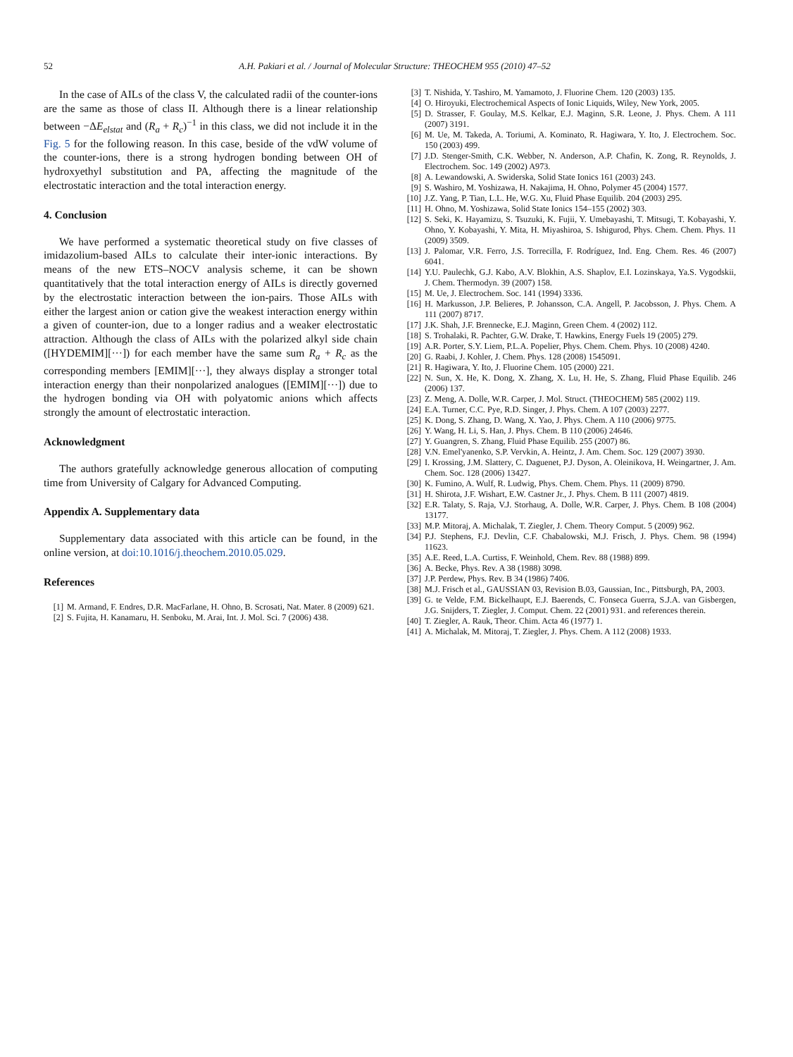52 A.H. Pakiari et al. / Journal of Molecular Structure: THEOCHEM 955 (2010) 47–52
In the case of AILs of the class V, the calculated radii of the counter-ions are the same as those of class II. Although there is a linear relationship between −ΔE<sub>elstat</sub> and (R<sub>a</sub> + R<sub>c</sub>)<sup>−1</sup> in this class, we did not include it in the Fig. 5 for the following reason. In this case, beside of the vdW volume of the counter-ions, there is a strong hydrogen bonding between OH of hydroxyethyl substitution and PA, affecting the magnitude of the electrostatic interaction and the total interaction energy.
4. Conclusion
We have performed a systematic theoretical study on five classes of imidazolium-based AILs to calculate their inter-ionic interactions. By means of the new ETS–NOCV analysis scheme, it can be shown quantitatively that the total interaction energy of AILs is directly governed by the electrostatic interaction between the ion-pairs. Those AILs with either the largest anion or cation give the weakest interaction energy within a given of counter-ion, due to a longer radius and a weaker electrostatic attraction. Although the class of AILs with the polarized alkyl side chain ([HYDEMIM][···]) for each member have the same sum R<sub>a</sub> + R<sub>c</sub> as the corresponding members [EMIM][···], they always display a stronger total interaction energy than their nonpolarized analogues ([EMIM][···]) due to the hydrogen bonding via OH with polyatomic anions which affects strongly the amount of electrostatic interaction.
Acknowledgment
The authors gratefully acknowledge generous allocation of computing time from University of Calgary for Advanced Computing.
Appendix A. Supplementary data
Supplementary data associated with this article can be found, in the online version, at doi:10.1016/j.theochem.2010.05.029.
References
[1] M. Armand, F. Endres, D.R. MacFarlane, H. Ohno, B. Scrosati, Nat. Mater. 8 (2009) 621.
[2] S. Fujita, H. Kanamaru, H. Senboku, M. Arai, Int. J. Mol. Sci. 7 (2006) 438.
[3] T. Nishida, Y. Tashiro, M. Yamamoto, J. Fluorine Chem. 120 (2003) 135.
[4] O. Hiroyuki, Electrochemical Aspects of Ionic Liquids, Wiley, New York, 2005.
[5] D. Strasser, F. Goulay, M.S. Kelkar, E.J. Maginn, S.R. Leone, J. Phys. Chem. A 111 (2007) 3191.
[6] M. Ue, M. Takeda, A. Toriumi, A. Kominato, R. Hagiwara, Y. Ito, J. Electrochem. Soc. 150 (2003) 499.
[7] J.D. Stenger-Smith, C.K. Webber, N. Anderson, A.P. Chafin, K. Zong, R. Reynolds, J. Electrochem. Soc. 149 (2002) A973.
[8] A. Lewandowski, A. Swiderska, Solid State Ionics 161 (2003) 243.
[9] S. Washiro, M. Yoshizawa, H. Nakajima, H. Ohno, Polymer 45 (2004) 1577.
[10] J.Z. Yang, P. Tian, L.L. He, W.G. Xu, Fluid Phase Equilib. 204 (2003) 295.
[11] H. Ohno, M. Yoshizawa, Solid State Ionics 154–155 (2002) 303.
[12] S. Seki, K. Hayamizu, S. Tsuzuki, K. Fujii, Y. Umebayashi, T. Mitsugi, T. Kobayashi, Y. Ohno, Y. Kobayashi, Y. Mita, H. Miyashiroa, S. Ishigurod, Phys. Chem. Chem. Phys. 11 (2009) 3509.
[13] J. Palomar, V.R. Ferro, J.S. Torrecilla, F. Rodríguez, Ind. Eng. Chem. Res. 46 (2007) 6041.
[14] Y.U. Paulechk, G.J. Kabo, A.V. Blokhin, A.S. Shaplov, E.I. Lozinskaya, Ya.S. Vygodskii, J. Chem. Thermodyn. 39 (2007) 158.
[15] M. Ue, J. Electrochem. Soc. 141 (1994) 3336.
[16] H. Markusson, J.P. Belieres, P. Johansson, C.A. Angell, P. Jacobsson, J. Phys. Chem. A 111 (2007) 8717.
[17] J.K. Shah, J.F. Brennecke, E.J. Maginn, Green Chem. 4 (2002) 112.
[18] S. Trohalaki, R. Pachter, G.W. Drake, T. Hawkins, Energy Fuels 19 (2005) 279.
[19] A.R. Porter, S.Y. Liem, P.L.A. Popelier, Phys. Chem. Chem. Phys. 10 (2008) 4240.
[20] G. Raabi, J. Kohler, J. Chem. Phys. 128 (2008) 1545091.
[21] R. Hagiwara, Y. Ito, J. Fluorine Chem. 105 (2000) 221.
[22] N. Sun, X. He, K. Dong, X. Zhang, X. Lu, H. He, S. Zhang, Fluid Phase Equilib. 246 (2006) 137.
[23] Z. Meng, A. Dolle, W.R. Carper, J. Mol. Struct. (THEOCHEM) 585 (2002) 119.
[24] E.A. Turner, C.C. Pye, R.D. Singer, J. Phys. Chem. A 107 (2003) 2277.
[25] K. Dong, S. Zhang, D. Wang, X. Yao, J. Phys. Chem. A 110 (2006) 9775.
[26] Y. Wang, H. Li, S. Han, J. Phys. Chem. B 110 (2006) 24646.
[27] Y. Guangren, S. Zhang, Fluid Phase Equilib. 255 (2007) 86.
[28] V.N. Emel'yanenko, S.P. Vervkin, A. Heintz, J. Am. Chem. Soc. 129 (2007) 3930.
[29] I. Krossing, J.M. Slattery, C. Daguenet, P.J. Dyson, A. Oleinikova, H. Weingartner, J. Am. Chem. Soc. 128 (2006) 13427.
[30] K. Fumino, A. Wulf, R. Ludwig, Phys. Chem. Chem. Phys. 11 (2009) 8790.
[31] H. Shirota, J.F. Wishart, E.W. Castner Jr., J. Phys. Chem. B 111 (2007) 4819.
[32] E.R. Talaty, S. Raja, V.J. Storhaug, A. Dolle, W.R. Carper, J. Phys. Chem. B 108 (2004) 13177.
[33] M.P. Mitoraj, A. Michalak, T. Ziegler, J. Chem. Theory Comput. 5 (2009) 962.
[34] P.J. Stephens, F.J. Devlin, C.F. Chabalowski, M.J. Frisch, J. Phys. Chem. 98 (1994) 11623.
[35] A.E. Reed, L.A. Curtiss, F. Weinhold, Chem. Rev. 88 (1988) 899.
[36] A. Becke, Phys. Rev. A 38 (1988) 3098.
[37] J.P. Perdew, Phys. Rev. B 34 (1986) 7406.
[38] M.J. Frisch et al., GAUSSIAN 03, Revision B.03, Gaussian, Inc., Pittsburgh, PA, 2003.
[39] G. te Velde, F.M. Bickelhaupt, E.J. Baerends, C. Fonseca Guerra, S.J.A. van Gisbergen, J.G. Snijders, T. Ziegler, J. Comput. Chem. 22 (2001) 931. and references therein.
[40] T. Ziegler, A. Rauk, Theor. Chim. Acta 46 (1977) 1.
[41] A. Michalak, M. Mitoraj, T. Ziegler, J. Phys. Chem. A 112 (2008) 1933.